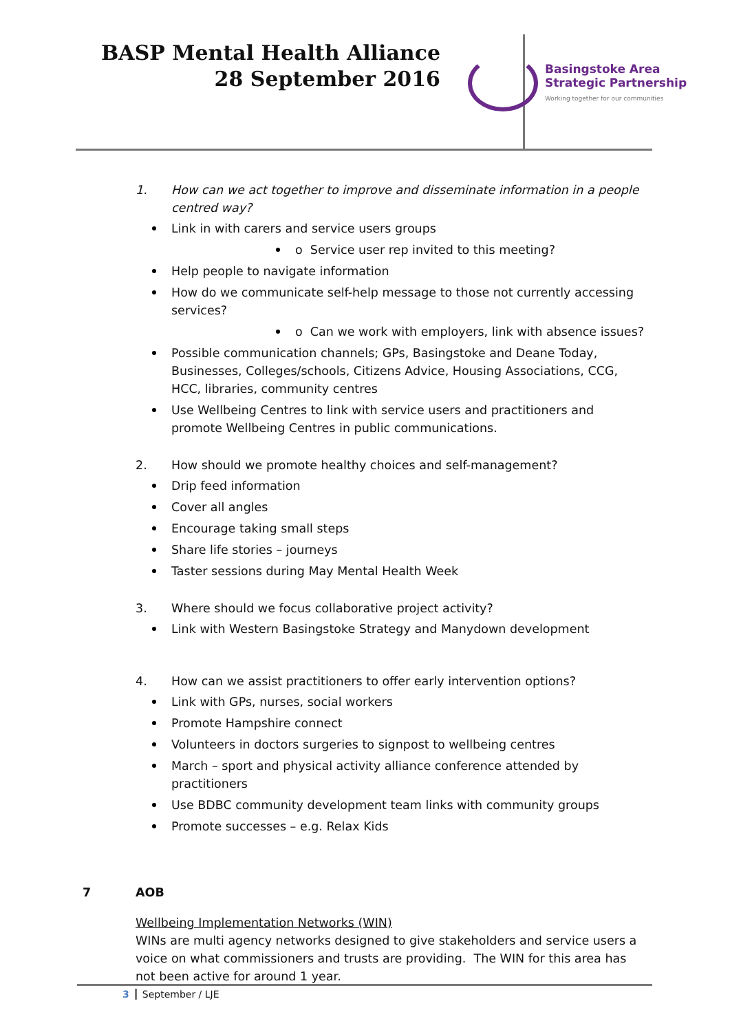BASP Mental Health Alliance
28 September 2016
Basingstoke Area
Strategic Partnership
Working together for our communities
1. How can we act together to improve and disseminate information in a people centred way?
Link in with carers and service users groups
o Service user rep invited to this meeting?
Help people to navigate information
How do we communicate self-help message to those not currently accessing services?
o Can we work with employers, link with absence issues?
Possible communication channels; GPs, Basingstoke and Deane Today, Businesses, Colleges/schools, Citizens Advice, Housing Associations, CCG, HCC, libraries, community centres
Use Wellbeing Centres to link with service users and practitioners and promote Wellbeing Centres in public communications.
2. How should we promote healthy choices and self-management?
Drip feed information
Cover all angles
Encourage taking small steps
Share life stories – journeys
Taster sessions during May Mental Health Week
3. Where should we focus collaborative project activity?
Link with Western Basingstoke Strategy and Manydown development
4. How can we assist practitioners to offer early intervention options?
Link with GPs, nurses, social workers
Promote Hampshire connect
Volunteers in doctors surgeries to signpost to wellbeing centres
March – sport and physical activity alliance conference attended by practitioners
Use BDBC community development team links with community groups
Promote successes – e.g. Relax Kids
7 AOB
Wellbeing Implementation Networks (WIN)
WINs are multi agency networks designed to give stakeholders and service users a voice on what commissioners and trusts are providing. The WIN for this area has not been active for around 1 year.
3 September / LJE